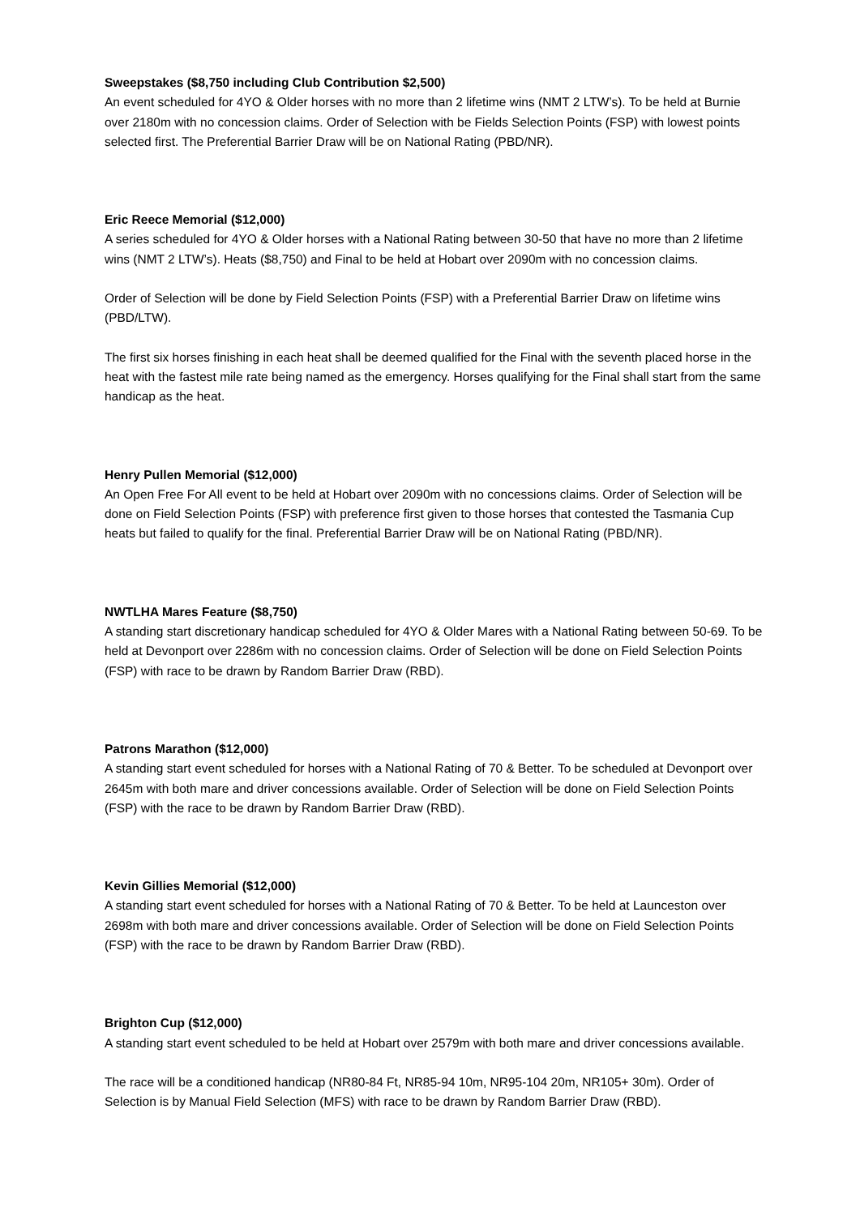Sweepstakes ($8,750 including Club Contribution $2,500)
An event scheduled for 4YO & Older horses with no more than 2 lifetime wins (NMT 2 LTW’s). To be held at Burnie over 2180m with no concession claims. Order of Selection with be Fields Selection Points (FSP) with lowest points selected first. The Preferential Barrier Draw will be on National Rating (PBD/NR).
Eric Reece Memorial ($12,000)
A series scheduled for 4YO & Older horses with a National Rating between 30-50 that have no more than 2 lifetime wins (NMT 2 LTW’s). Heats ($8,750) and Final to be held at Hobart over 2090m with no concession claims.
Order of Selection will be done by Field Selection Points (FSP) with a Preferential Barrier Draw on lifetime wins (PBD/LTW).
The first six horses finishing in each heat shall be deemed qualified for the Final with the seventh placed horse in the heat with the fastest mile rate being named as the emergency. Horses qualifying for the Final shall start from the same handicap as the heat.
Henry Pullen Memorial ($12,000)
An Open Free For All event to be held at Hobart over 2090m with no concessions claims. Order of Selection will be done on Field Selection Points (FSP) with preference first given to those horses that contested the Tasmania Cup heats but failed to qualify for the final. Preferential Barrier Draw will be on National Rating (PBD/NR).
NWTLHA Mares Feature ($8,750)
A standing start discretionary handicap scheduled for 4YO & Older Mares with a National Rating between 50-69. To be held at Devonport over 2286m with no concession claims. Order of Selection will be done on Field Selection Points (FSP) with race to be drawn by Random Barrier Draw (RBD).
Patrons Marathon ($12,000)
A standing start event scheduled for horses with a National Rating of 70 & Better. To be scheduled at Devonport over 2645m with both mare and driver concessions available. Order of Selection will be done on Field Selection Points (FSP) with the race to be drawn by Random Barrier Draw (RBD).
Kevin Gillies Memorial ($12,000)
A standing start event scheduled for horses with a National Rating of 70 & Better. To be held at Launceston over 2698m with both mare and driver concessions available. Order of Selection will be done on Field Selection Points (FSP) with the race to be drawn by Random Barrier Draw (RBD).
Brighton Cup ($12,000)
A standing start event scheduled to be held at Hobart over 2579m with both mare and driver concessions available.
The race will be a conditioned handicap (NR80-84 Ft, NR85-94 10m, NR95-104 20m, NR105+ 30m). Order of Selection is by Manual Field Selection (MFS) with race to be drawn by Random Barrier Draw (RBD).